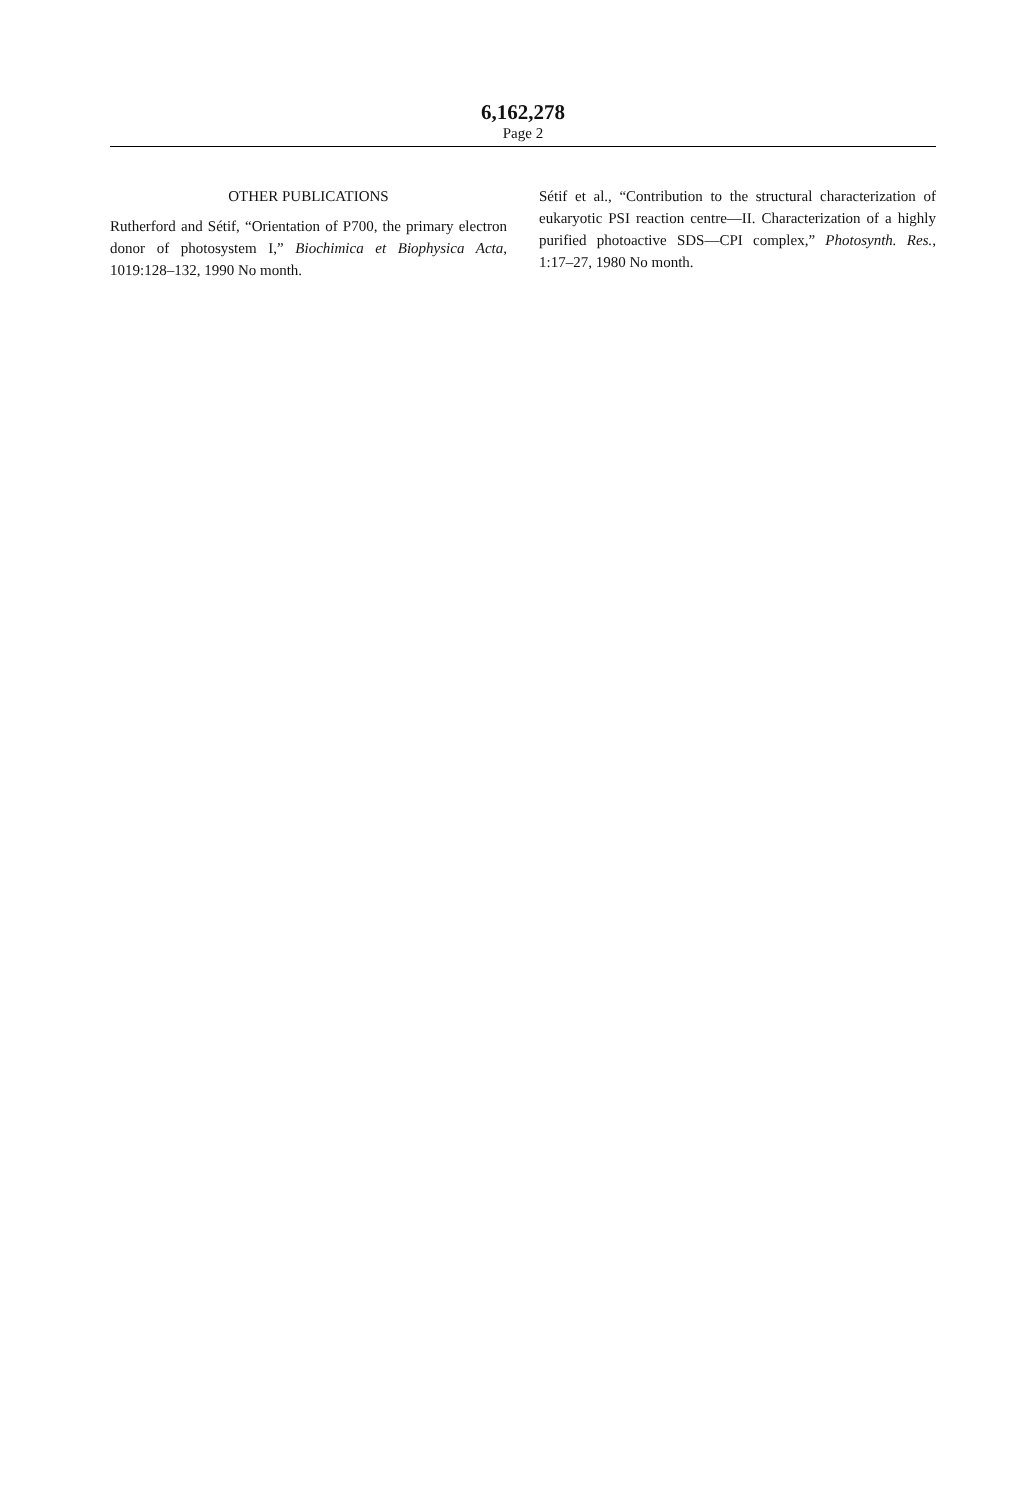6,162,278
Page 2
OTHER PUBLICATIONS
Rutherford and Sétif, “Orientation of P700, the primary electron donor of photosystem I,” Biochimica et Biophysica Acta, 1019:128–132, 1990 No month.
Sétif et al., “Contribution to the structural characterization of eukaryotic PSI reaction centre—II. Characterization of a highly purified photoactive SDS—CPI complex,” Photosynth. Res., 1:17–27, 1980 No month.